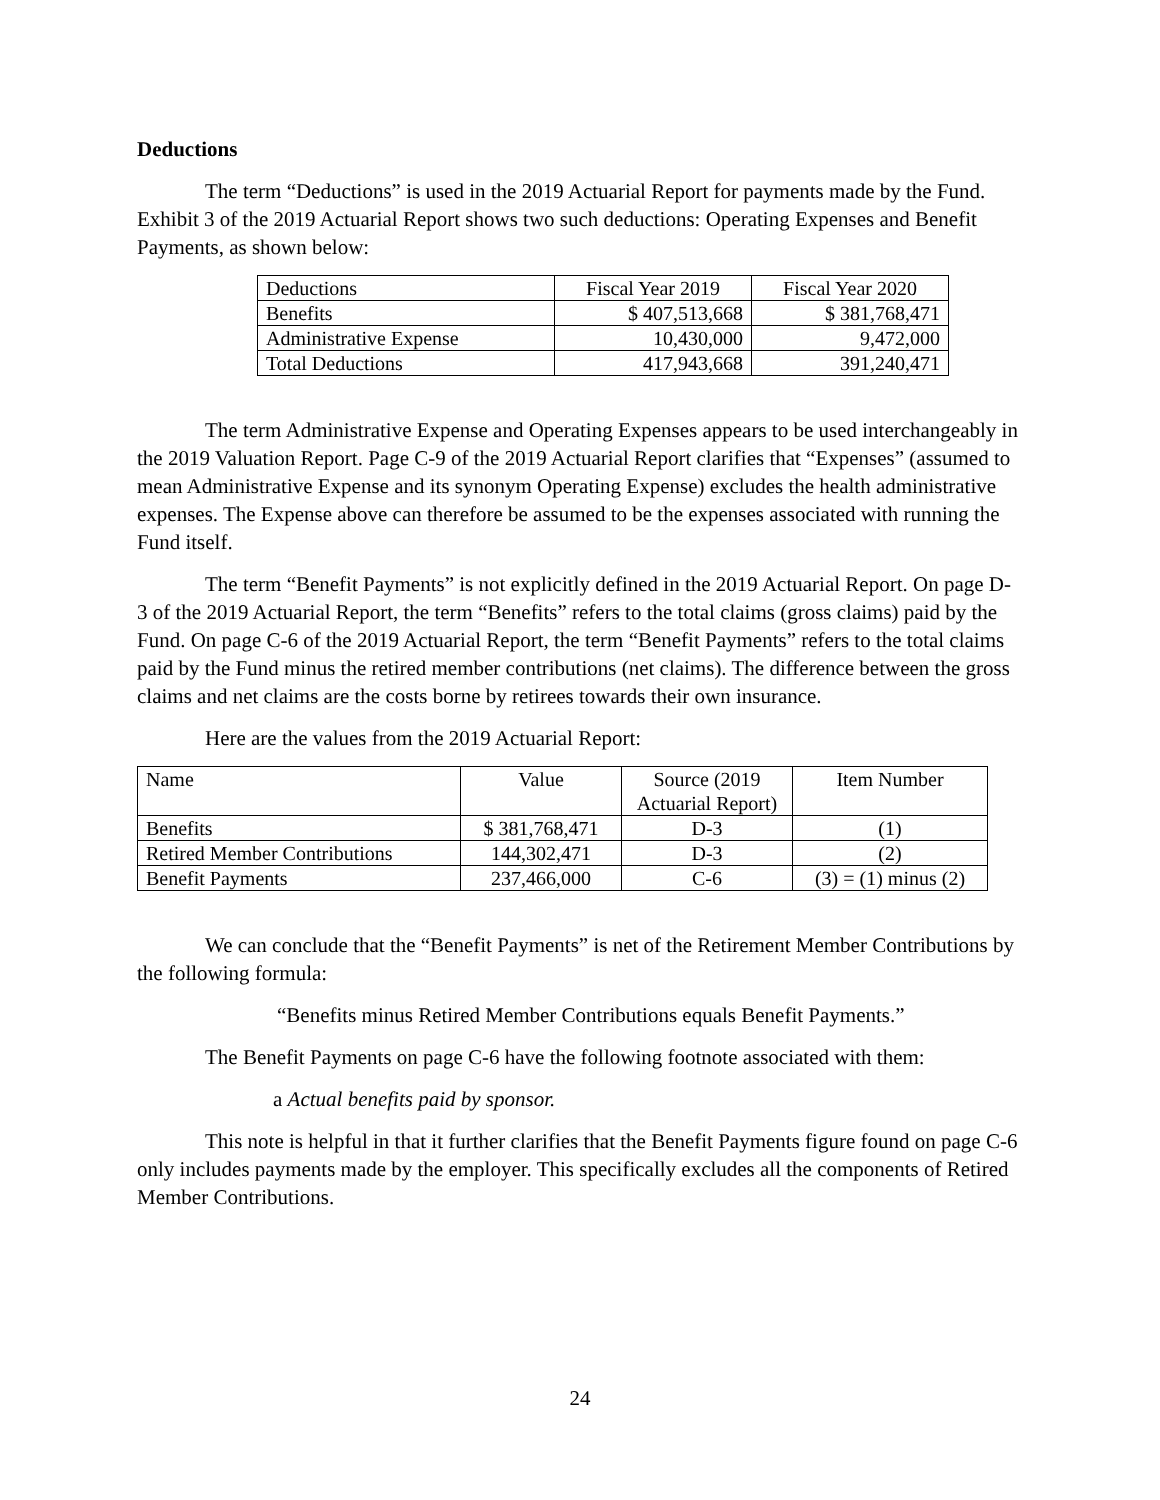Deductions
The term “Deductions” is used in the 2019 Actuarial Report for payments made by the Fund. Exhibit 3 of the 2019 Actuarial Report shows two such deductions: Operating Expenses and Benefit Payments, as shown below:
| Deductions | Fiscal Year 2019 | Fiscal Year 2020 |
| Benefits | $ 407,513,668 | $ 381,768,471 |
| Administrative Expense | 10,430,000 | 9,472,000 |
| Total Deductions | 417,943,668 | 391,240,471 |
The term Administrative Expense and Operating Expenses appears to be used interchangeably in the 2019 Valuation Report. Page C-9 of the 2019 Actuarial Report clarifies that “Expenses” (assumed to mean Administrative Expense and its synonym Operating Expense) excludes the health administrative expenses. The Expense above can therefore be assumed to be the expenses associated with running the Fund itself.
The term “Benefit Payments” is not explicitly defined in the 2019 Actuarial Report. On page D-3 of the 2019 Actuarial Report, the term “Benefits” refers to the total claims (gross claims) paid by the Fund. On page C-6 of the 2019 Actuarial Report, the term “Benefit Payments” refers to the total claims paid by the Fund minus the retired member contributions (net claims). The difference between the gross claims and net claims are the costs borne by retirees towards their own insurance.
Here are the values from the 2019 Actuarial Report:
| Name | Value | Source (2019 Actuarial Report) | Item Number |
| Benefits | $ 381,768,471 | D-3 | (1) |
| Retired Member Contributions | 144,302,471 | D-3 | (2) |
| Benefit Payments | 237,466,000 | C-6 | (3) = (1) minus (2) |
We can conclude that the “Benefit Payments” is net of the Retirement Member Contributions by the following formula:
“Benefits minus Retired Member Contributions equals Benefit Payments.”
The Benefit Payments on page C-6 have the following footnote associated with them:
a Actual benefits paid by sponsor.
This note is helpful in that it further clarifies that the Benefit Payments figure found on page C-6 only includes payments made by the employer. This specifically excludes all the components of Retired Member Contributions.
24